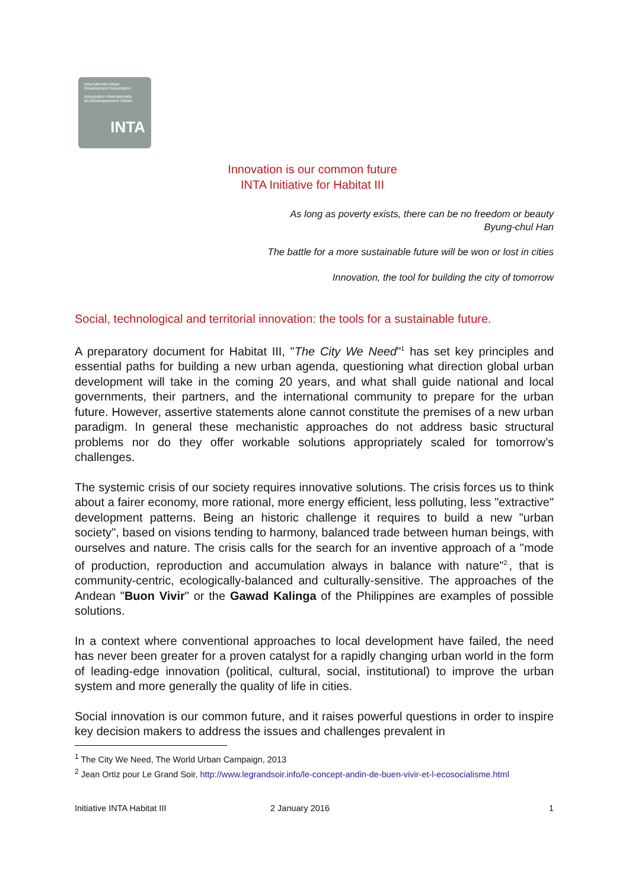International Urban
Development Association
Association Internationale
du Développement Urbain
INTA
Innovation is our common future
INTA Initiative for Habitat III
As long as poverty exists, there can be no freedom or beauty
Byung-chul Han
The battle for a more sustainable future will be won or lost in cities
Innovation, the tool for building the city of tomorrow
Social, technological and territorial innovation: the tools for a sustainable future.
A preparatory document for Habitat III, "The City We Need"<sup>1</sup> has set key principles and essential paths for building a new urban agenda, questioning what direction global urban development will take in the coming 20 years, and what shall guide national and local governments, their partners, and the international community to prepare for the urban future. However, assertive statements alone cannot constitute the premises of a new urban paradigm. In general these mechanistic approaches do not address basic structural problems nor do they offer workable solutions appropriately scaled for tomorrow’s challenges.
The systemic crisis of our society requires innovative solutions. The crisis forces us to think about a fairer economy, more rational, more energy efficient, less polluting, less "extractive" development patterns. Being an historic challenge it requires to build a new "urban society", based on visions tending to harmony, balanced trade between human beings, with ourselves and nature. The crisis calls for the search for an inventive approach of a "mode of production, reproduction and accumulation always in balance with nature"<sup>2.</sup>, that is community-centric, ecologically-balanced and culturally-sensitive. The approaches of the Andean "Buon Vivir" or the Gawad Kalinga of the Philippines are examples of possible solutions.
In a context where conventional approaches to local development have failed, the need has never been greater for a proven catalyst for a rapidly changing urban world in the form of leading-edge innovation (political, cultural, social, institutional) to improve the urban system and more generally the quality of life in cities.
Social innovation is our common future, and it raises powerful questions in order to inspire key decision makers to address the issues and challenges prevalent in
<sup>1</sup> The City We Need, The World Urban Campaign, 2013
<sup>2</sup> Jean Ortiz pour Le Grand Soir, http://www.legrandsoir.info/le-concept-andin-de-buen-vivir-et-l-ecosocialisme.html
Initiative INTA Habitat III 2 January 2016 1